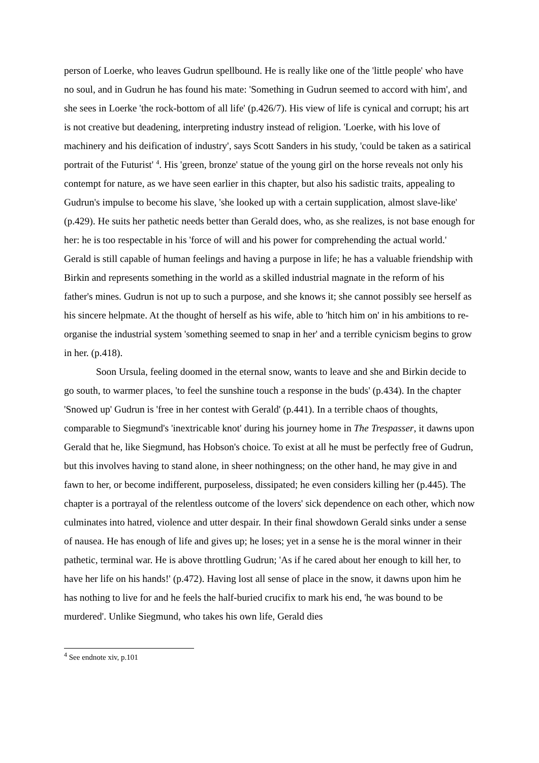person of Loerke, who leaves Gudrun spellbound. He is really like one of the 'little people' who have no soul, and in Gudrun he has found his mate: 'Something in Gudrun seemed to accord with him', and she sees in Loerke 'the rock-bottom of all life' (p.426/7). His view of life is cynical and corrupt; his art is not creative but deadening, interpreting industry instead of religion. 'Loerke, with his love of machinery and his deification of industry', says Scott Sanders in his study, 'could be taken as a satirical portrait of the Futurist' <sup>4</sup>. His 'green, bronze' statue of the young girl on the horse reveals not only his contempt for nature, as we have seen earlier in this chapter, but also his sadistic traits, appealing to Gudrun's impulse to become his slave, 'she looked up with a certain supplication, almost slave-like' (p.429). He suits her pathetic needs better than Gerald does, who, as she realizes, is not base enough for her: he is too respectable in his 'force of will and his power for comprehending the actual world.' Gerald is still capable of human feelings and having a purpose in life; he has a valuable friendship with Birkin and represents something in the world as a skilled industrial magnate in the reform of his father's mines. Gudrun is not up to such a purpose, and she knows it; she cannot possibly see herself as his sincere helpmate. At the thought of herself as his wife, able to 'hitch him on' in his ambitions to re-organise the industrial system 'something seemed to snap in her' and a terrible cynicism begins to grow in her. (p.418).
Soon Ursula, feeling doomed in the eternal snow, wants to leave and she and Birkin decide to go south, to warmer places, 'to feel the sunshine touch a response in the buds' (p.434). In the chapter 'Snowed up' Gudrun is 'free in her contest with Gerald' (p.441). In a terrible chaos of thoughts, comparable to Siegmund's 'inextricable knot' during his journey home in The Trespasser, it dawns upon Gerald that he, like Siegmund, has Hobson's choice. To exist at all he must be perfectly free of Gudrun, but this involves having to stand alone, in sheer nothingness; on the other hand, he may give in and fawn to her, or become indifferent, purposeless, dissipated; he even considers killing her (p.445). The chapter is a portrayal of the relentless outcome of the lovers' sick dependence on each other, which now culminates into hatred, violence and utter despair. In their final showdown Gerald sinks under a sense of nausea. He has enough of life and gives up; he loses; yet in a sense he is the moral winner in their pathetic, terminal war. He is above throttling Gudrun; 'As if he cared about her enough to kill her, to have her life on his hands!' (p.472). Having lost all sense of place in the snow, it dawns upon him he has nothing to live for and he feels the half-buried crucifix to mark his end, 'he was bound to be murdered'. Unlike Siegmund, who takes his own life, Gerald dies
<sup>4</sup> See endnote xiv, p.101